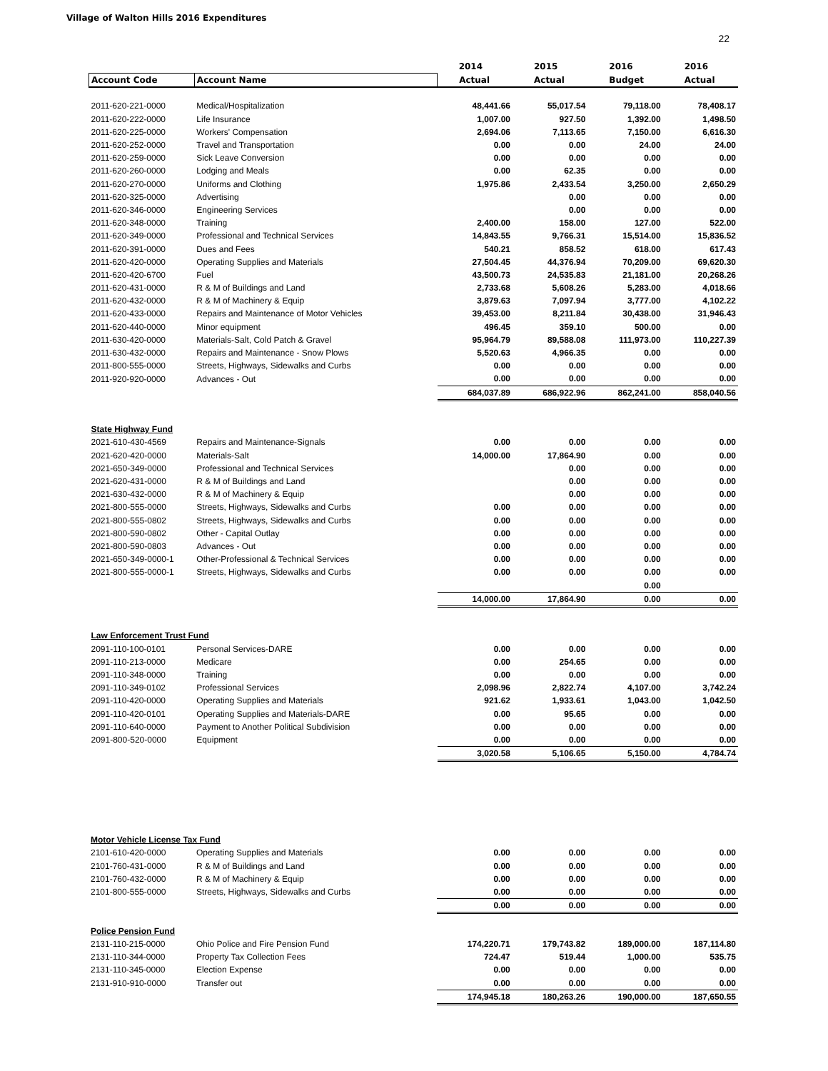Village of Walton Hills 2016 Expenditures
22
| | | 2014 | 2015 | 2016 | 2016 |
| --- | --- | --- | --- | --- | --- |
| Account Code | Account Name | Actual | Actual | Budget | Actual |
| 2011-620-221-0000 | Medical/Hospitalization | 48,441.66 | 55,017.54 | 79,118.00 | 78,408.17 |
| 2011-620-222-0000 | Life Insurance | 1,007.00 | 927.50 | 1,392.00 | 1,498.50 |
| 2011-620-225-0000 | Workers' Compensation | 2,694.06 | 7,113.65 | 7,150.00 | 6,616.30 |
| 2011-620-252-0000 | Travel and Transportation | 0.00 | 0.00 | 24.00 | 24.00 |
| 2011-620-259-0000 | Sick Leave Conversion | 0.00 | 0.00 | 0.00 | 0.00 |
| 2011-620-260-0000 | Lodging and Meals | 0.00 | 62.35 | 0.00 | 0.00 |
| 2011-620-270-0000 | Uniforms and Clothing | 1,975.86 | 2,433.54 | 3,250.00 | 2,650.29 |
| 2011-620-325-0000 | Advertising | | 0.00 | 0.00 | 0.00 |
| 2011-620-346-0000 | Engineering Services | | 0.00 | 0.00 | 0.00 |
| 2011-620-348-0000 | Training | 2,400.00 | 158.00 | 127.00 | 522.00 |
| 2011-620-349-0000 | Professional and Technical Services | 14,843.55 | 9,766.31 | 15,514.00 | 15,836.52 |
| 2011-620-391-0000 | Dues and Fees | 540.21 | 858.52 | 618.00 | 617.43 |
| 2011-620-420-0000 | Operating Supplies and Materials | 27,504.45 | 44,376.94 | 70,209.00 | 69,620.30 |
| 2011-620-420-6700 | Fuel | 43,500.73 | 24,535.83 | 21,181.00 | 20,268.26 |
| 2011-620-431-0000 | R & M of Buildings and Land | 2,733.68 | 5,608.26 | 5,283.00 | 4,018.66 |
| 2011-620-432-0000 | R & M of Machinery & Equip | 3,879.63 | 7,097.94 | 3,777.00 | 4,102.22 |
| 2011-620-433-0000 | Repairs and Maintenance of Motor Vehicles | 39,453.00 | 8,211.84 | 30,438.00 | 31,946.43 |
| 2011-620-440-0000 | Minor equipment | 496.45 | 359.10 | 500.00 | 0.00 |
| 2011-630-420-0000 | Materials-Salt, Cold Patch & Gravel | 95,964.79 | 89,588.08 | 111,973.00 | 110,227.39 |
| 2011-630-432-0000 | Repairs and Maintenance - Snow Plows | 5,520.63 | 4,966.35 | 0.00 | 0.00 |
| 2011-800-555-0000 | Streets, Highways, Sidewalks and Curbs | 0.00 | 0.00 | 0.00 | 0.00 |
| 2011-920-920-0000 | Advances - Out | 0.00 | 0.00 | 0.00 | 0.00 |
| | | 684,037.89 | 686,922.96 | 862,241.00 | 858,040.56 |
| State Highway Fund | | | | | |
| 2021-610-430-4569 | Repairs and Maintenance-Signals | 0.00 | 0.00 | 0.00 | 0.00 |
| 2021-620-420-0000 | Materials-Salt | 14,000.00 | 17,864.90 | 0.00 | 0.00 |
| 2021-650-349-0000 | Professional and Technical Services | | 0.00 | 0.00 | 0.00 |
| 2021-620-431-0000 | R & M of Buildings and Land | | 0.00 | 0.00 | 0.00 |
| 2021-630-432-0000 | R & M of Machinery & Equip | | 0.00 | 0.00 | 0.00 |
| 2021-800-555-0000 | Streets, Highways, Sidewalks and Curbs | 0.00 | 0.00 | 0.00 | 0.00 |
| 2021-800-555-0802 | Streets, Highways, Sidewalks and Curbs | 0.00 | 0.00 | 0.00 | 0.00 |
| 2021-800-590-0802 | Other - Capital Outlay | 0.00 | 0.00 | 0.00 | 0.00 |
| 2021-800-590-0803 | Advances - Out | 0.00 | 0.00 | 0.00 | 0.00 |
| 2021-650-349-0000-1 | Other-Professional & Technical Services | 0.00 | 0.00 | 0.00 | 0.00 |
| 2021-800-555-0000-1 | Streets, Highways, Sidewalks and Curbs | 0.00 | 0.00 | 0.00 | 0.00 |
| | | | | 0.00 | |
| | | 14,000.00 | 17,864.90 | 0.00 | 0.00 |
| Law Enforcement Trust Fund | | | | | |
| 2091-110-100-0101 | Personal Services-DARE | 0.00 | 0.00 | 0.00 | 0.00 |
| 2091-110-213-0000 | Medicare | 0.00 | 254.65 | 0.00 | 0.00 |
| 2091-110-348-0000 | Training | 0.00 | 0.00 | 0.00 | 0.00 |
| 2091-110-349-0102 | Professional Services | 2,098.96 | 2,822.74 | 4,107.00 | 3,742.24 |
| 2091-110-420-0000 | Operating Supplies and Materials | 921.62 | 1,933.61 | 1,043.00 | 1,042.50 |
| 2091-110-420-0101 | Operating Supplies and Materials-DARE | 0.00 | 95.65 | 0.00 | 0.00 |
| 2091-110-640-0000 | Payment to Another Political Subdivision | 0.00 | 0.00 | 0.00 | 0.00 |
| 2091-800-520-0000 | Equipment | 0.00 | 0.00 | 0.00 | 0.00 |
| | | 3,020.58 | 5,106.65 | 5,150.00 | 4,784.74 |
| Motor Vehicle License Tax Fund | | | | | |
| 2101-610-420-0000 | Operating Supplies and Materials | 0.00 | 0.00 | 0.00 | 0.00 |
| 2101-760-431-0000 | R & M of Buildings and Land | 0.00 | 0.00 | 0.00 | 0.00 |
| 2101-760-432-0000 | R & M of Machinery & Equip | 0.00 | 0.00 | 0.00 | 0.00 |
| 2101-800-555-0000 | Streets, Highways, Sidewalks and Curbs | 0.00 | 0.00 | 0.00 | 0.00 |
| | | 0.00 | 0.00 | 0.00 | 0.00 |
| Police Pension Fund | | | | | |
| 2131-110-215-0000 | Ohio Police and Fire Pension Fund | 174,220.71 | 179,743.82 | 189,000.00 | 187,114.80 |
| 2131-110-344-0000 | Property Tax Collection Fees | 724.47 | 519.44 | 1,000.00 | 535.75 |
| 2131-110-345-0000 | Election Expense | 0.00 | 0.00 | 0.00 | 0.00 |
| 2131-910-910-0000 | Transfer out | 0.00 | 0.00 | 0.00 | 0.00 |
| | | 174,945.18 | 180,263.26 | 190,000.00 | 187,650.55 |